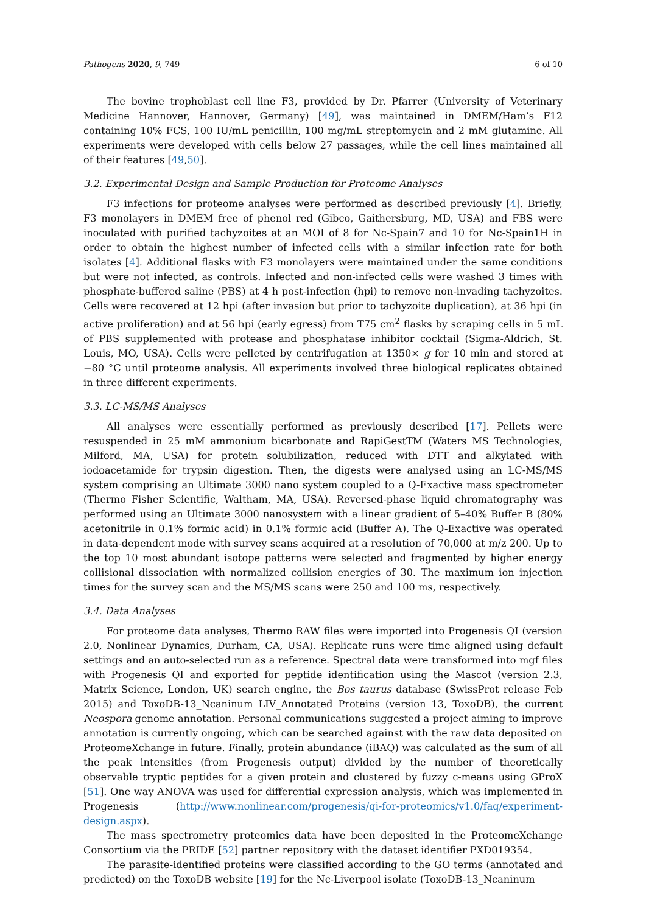Pathogens 2020, 9, 749 6 of 10
The bovine trophoblast cell line F3, provided by Dr. Pfarrer (University of Veterinary Medicine Hannover, Hannover, Germany) [49], was maintained in DMEM/Ham’s F12 containing 10% FCS, 100 IU/mL penicillin, 100 mg/mL streptomycin and 2 mM glutamine. All experiments were developed with cells below 27 passages, while the cell lines maintained all of their features [49,50].
3.2. Experimental Design and Sample Production for Proteome Analyses
F3 infections for proteome analyses were performed as described previously [4]. Briefly, F3 monolayers in DMEM free of phenol red (Gibco, Gaithersburg, MD, USA) and FBS were inoculated with purified tachyzoites at an MOI of 8 for Nc-Spain7 and 10 for Nc-Spain1H in order to obtain the highest number of infected cells with a similar infection rate for both isolates [4]. Additional flasks with F3 monolayers were maintained under the same conditions but were not infected, as controls. Infected and non-infected cells were washed 3 times with phosphate-buffered saline (PBS) at 4 h post-infection (hpi) to remove non-invading tachyzoites. Cells were recovered at 12 hpi (after invasion but prior to tachyzoite duplication), at 36 hpi (in active proliferation) and at 56 hpi (early egress) from T75 cm<sup>2</sup> flasks by scraping cells in 5 mL of PBS supplemented with protease and phosphatase inhibitor cocktail (Sigma-Aldrich, St. Louis, MO, USA). Cells were pelleted by centrifugation at 1350× g for 10 min and stored at −80 °C until proteome analysis. All experiments involved three biological replicates obtained in three different experiments.
3.3. LC-MS/MS Analyses
All analyses were essentially performed as previously described [17]. Pellets were resuspended in 25 mM ammonium bicarbonate and RapiGestTM (Waters MS Technologies, Milford, MA, USA) for protein solubilization, reduced with DTT and alkylated with iodoacetamide for trypsin digestion. Then, the digests were analysed using an LC-MS/MS system comprising an Ultimate 3000 nano system coupled to a Q-Exactive mass spectrometer (Thermo Fisher Scientific, Waltham, MA, USA). Reversed-phase liquid chromatography was performed using an Ultimate 3000 nanosystem with a linear gradient of 5–40% Buffer B (80% acetonitrile in 0.1% formic acid) in 0.1% formic acid (Buffer A). The Q-Exactive was operated in data-dependent mode with survey scans acquired at a resolution of 70,000 at m/z 200. Up to the top 10 most abundant isotope patterns were selected and fragmented by higher energy collisional dissociation with normalized collision energies of 30. The maximum ion injection times for the survey scan and the MS/MS scans were 250 and 100 ms, respectively.
3.4. Data Analyses
For proteome data analyses, Thermo RAW files were imported into Progenesis QI (version 2.0, Nonlinear Dynamics, Durham, CA, USA). Replicate runs were time aligned using default settings and an auto-selected run as a reference. Spectral data were transformed into mgf files with Progenesis QI and exported for peptide identification using the Mascot (version 2.3, Matrix Science, London, UK) search engine, the Bos taurus database (SwissProt release Feb 2015) and ToxoDB-13_Ncaninum LIV_Annotated Proteins (version 13, ToxoDB), the current Neospora genome annotation. Personal communications suggested a project aiming to improve annotation is currently ongoing, which can be searched against with the raw data deposited on ProteomeXchange in future. Finally, protein abundance (iBAQ) was calculated as the sum of all the peak intensities (from Progenesis output) divided by the number of theoretically observable tryptic peptides for a given protein and clustered by fuzzy c-means using GProX [51]. One way ANOVA was used for differential expression analysis, which was implemented in Progenesis (http://www.nonlinear.com/progenesis/qi-for-proteomics/v1.0/faq/experiment-design.aspx).
The mass spectrometry proteomics data have been deposited in the ProteomeXchange Consortium via the PRIDE [52] partner repository with the dataset identifier PXD019354.
The parasite-identified proteins were classified according to the GO terms (annotated and predicted) on the ToxoDB website [19] for the Nc-Liverpool isolate (ToxoDB-13_Ncaninum